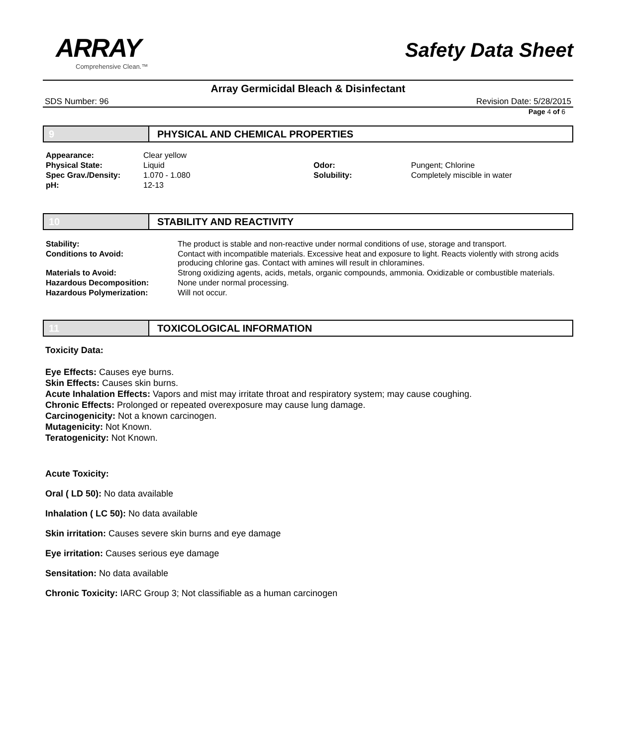ARRAY
Comprehensive Clean.™
Safety Data Sheet
Array Germicidal Bleach & Disinfectant
SDS Number: 96 Revision Date: 5/28/2015
Page 4 of 6
9 PHYSICAL AND CHEMICAL PROPERTIES
| Appearance: | Clear yellow | | |
| Physical State: | Liquid | Odor: | Pungent; Chlorine |
| Spec Grav./Density: | 1.070 - 1.080 | Solubility: | Completely miscible in water |
| pH: | 12-13 | | |
10 STABILITY AND REACTIVITY
| Stability: | The product is stable and non-reactive under normal conditions of use, storage and transport. |
| Conditions to Avoid: | Contact with incompatible materials. Excessive heat and exposure to light. Reacts violently with strong acids producing chlorine gas. Contact with amines will result in chloramines. |
| Materials to Avoid: | Strong oxidizing agents, acids, metals, organic compounds, ammonia. Oxidizable or combustible materials. |
| Hazardous Decomposition: | None under normal processing. |
| Hazardous Polymerization: | Will not occur. |
11 TOXICOLOGICAL INFORMATION
Toxicity Data:
Eye Effects: Causes eye burns.
Skin Effects: Causes skin burns.
Acute Inhalation Effects: Vapors and mist may irritate throat and respiratory system; may cause coughing.
Chronic Effects: Prolonged or repeated overexposure may cause lung damage.
Carcinogenicity: Not a known carcinogen.
Mutagenicity: Not Known.
Teratogenicity: Not Known.
Acute Toxicity:
Oral ( LD 50): No data available
Inhalation ( LC 50): No data available
Skin irritation: Causes severe skin burns and eye damage
Eye irritation: Causes serious eye damage
Sensitation: No data available
Chronic Toxicity: IARC Group 3; Not classifiable as a human carcinogen